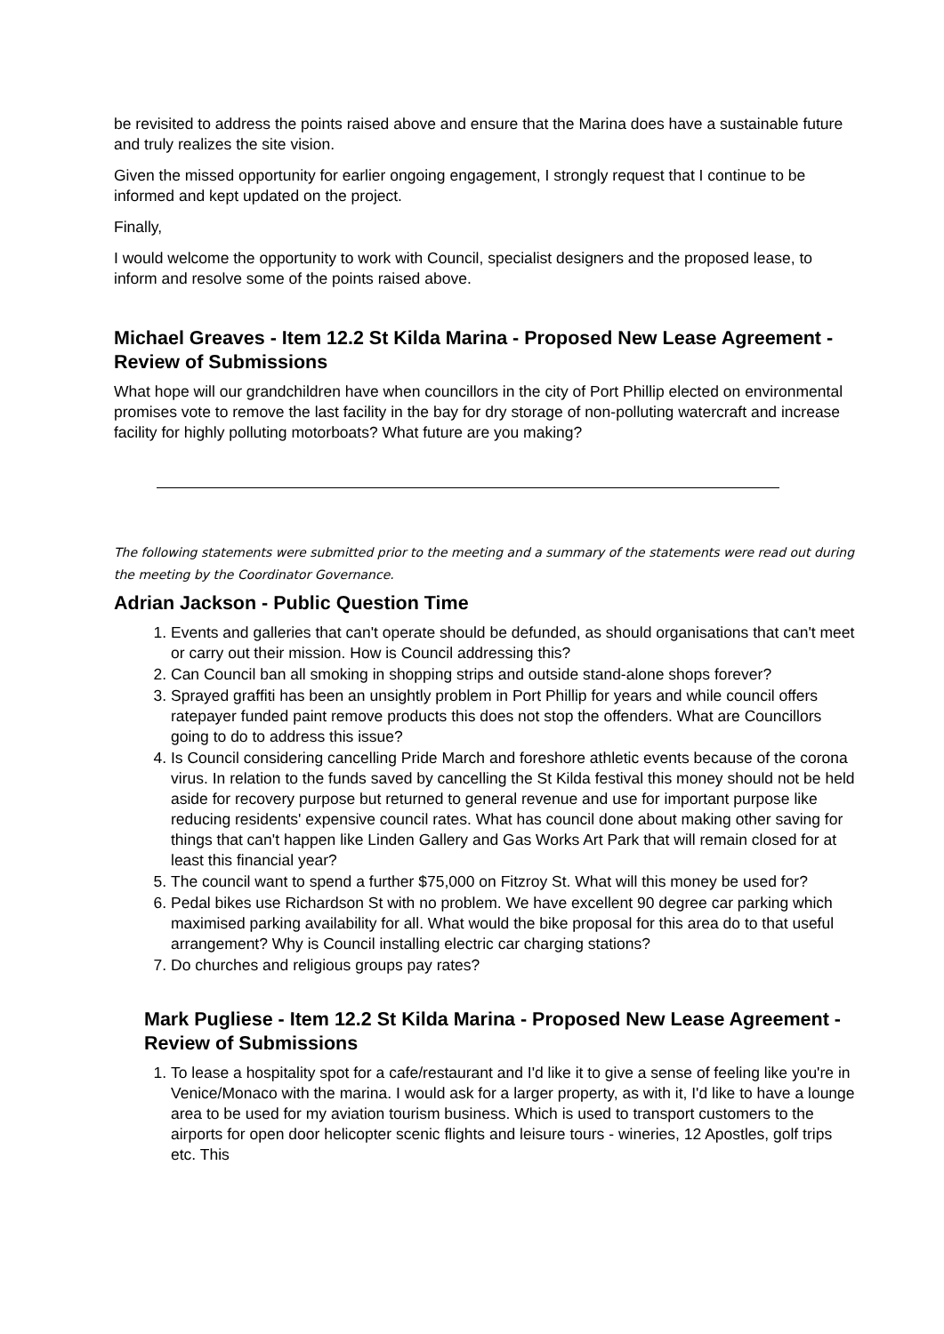be revisited to address the points raised above and ensure that the Marina does have a sustainable future and truly realizes the site vision.
Given the missed opportunity for earlier ongoing engagement, I strongly request that I continue to be informed and kept updated on the project.
Finally,
I would welcome the opportunity to work with Council, specialist designers and the proposed lease, to inform and resolve some of the points raised above.
Michael Greaves - Item 12.2 St Kilda Marina - Proposed New Lease Agreement - Review of Submissions
What hope will our grandchildren have when councillors in the city of Port Phillip elected on environmental promises vote to remove the last facility in the bay for dry storage of non-polluting watercraft and increase facility for highly polluting motorboats? What future are you making?
The following statements were submitted prior to the meeting and a summary of the statements were read out during the meeting by the Coordinator Governance.
Adrian Jackson - Public Question Time
1. Events and galleries that can't operate should be defunded, as should organisations that can't meet or carry out their mission. How is Council addressing this?
2. Can Council ban all smoking in shopping strips and outside stand-alone shops forever?
3. Sprayed graffiti has been an unsightly problem in Port Phillip for years and while council offers ratepayer funded paint remove products this does not stop the offenders. What are Councillors going to do to address this issue?
4. Is Council considering cancelling Pride March and foreshore athletic events because of the corona virus. In relation to the funds saved by cancelling the St Kilda festival this money should not be held aside for recovery purpose but returned to general revenue and use for important purpose like reducing residents' expensive council rates. What has council done about making other saving for things that can't happen like Linden Gallery and Gas Works Art Park that will remain closed for at least this financial year?
5. The council want to spend a further $75,000 on Fitzroy St. What will this money be used for?
6. Pedal bikes use Richardson St with no problem. We have excellent 90 degree car parking which maximised parking availability for all. What would the bike proposal for this area do to that useful arrangement? Why is Council installing electric car charging stations?
7. Do churches and religious groups pay rates?
Mark Pugliese - Item 12.2 St Kilda Marina - Proposed New Lease Agreement - Review of Submissions
1. To lease a hospitality spot for a cafe/restaurant and I'd like it to give a sense of feeling like you're in Venice/Monaco with the marina. I would ask for a larger property, as with it, I'd like to have a lounge area to be used for my aviation tourism business. Which is used to transport customers to the airports for open door helicopter scenic flights and leisure tours - wineries, 12 Apostles, golf trips etc. This